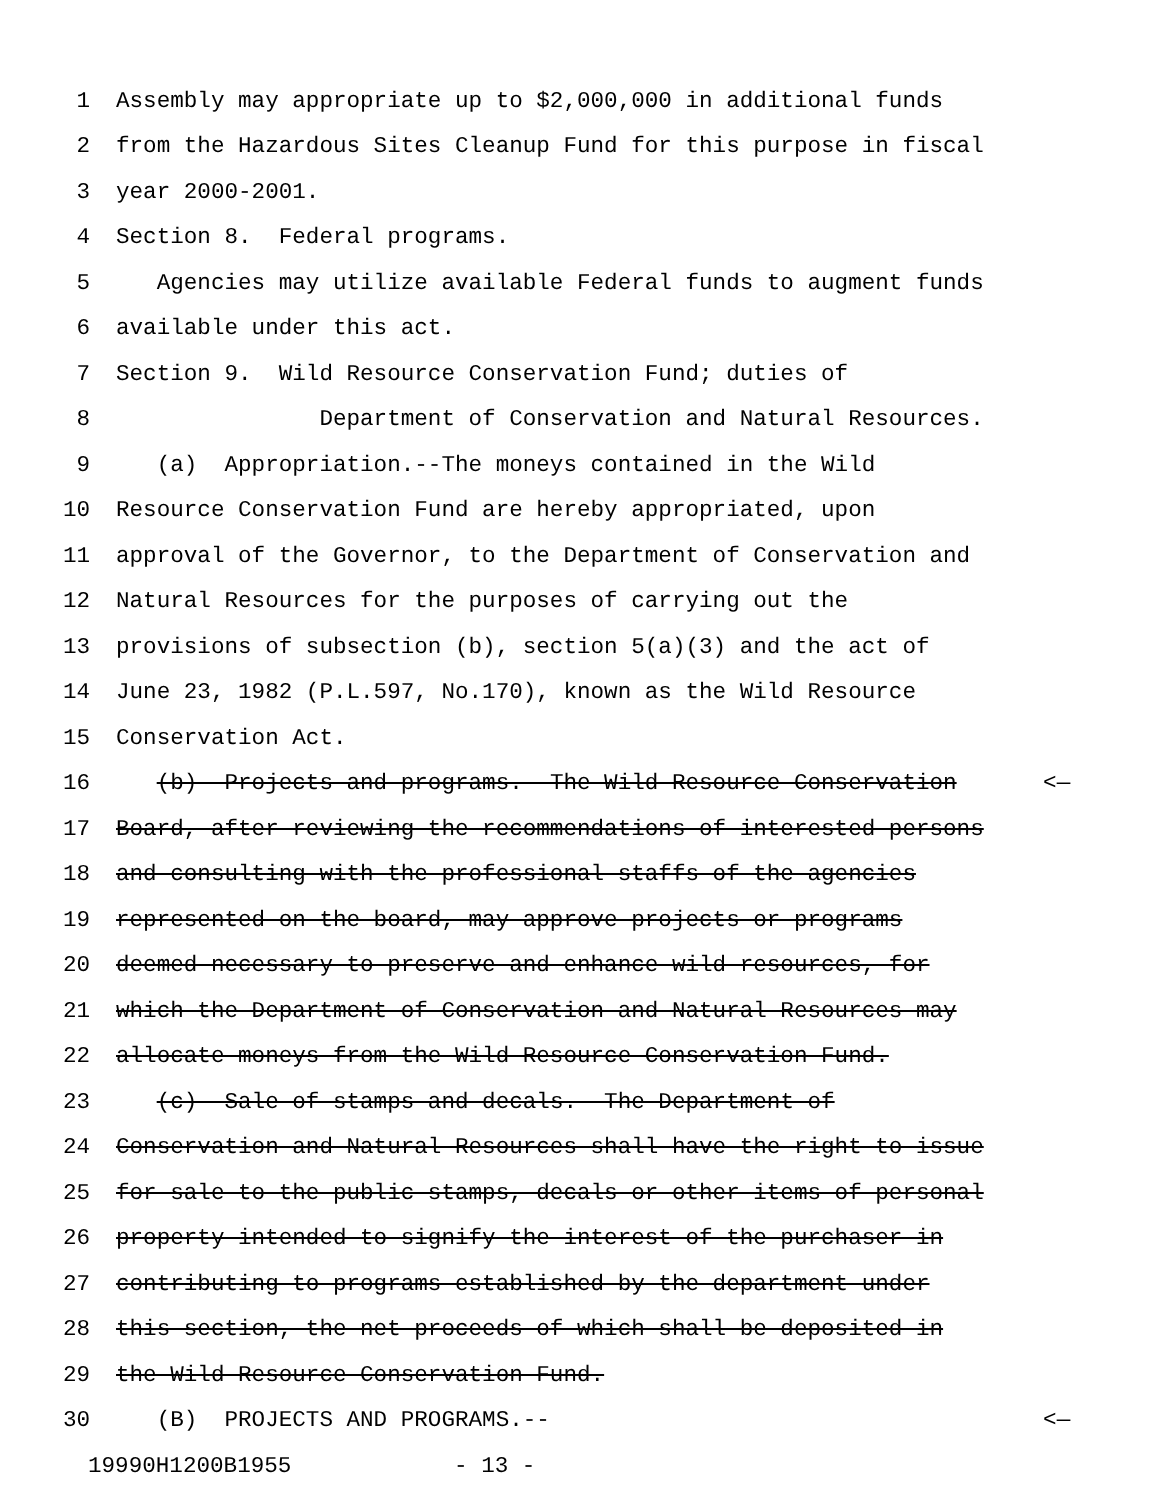1 Assembly may appropriate up to $2,000,000 in additional funds
2 from the Hazardous Sites Cleanup Fund for this purpose in fiscal
3 year 2000-2001.
4 Section 8. Federal programs.
5 Agencies may utilize available Federal funds to augment funds
6 available under this act.
7 Section 9. Wild Resource Conservation Fund; duties of
8 Department of Conservation and Natural Resources.
9 (a) Appropriation.--The moneys contained in the Wild
10 Resource Conservation Fund are hereby appropriated, upon
11 approval of the Governor, to the Department of Conservation and
12 Natural Resources for the purposes of carrying out the
13 provisions of subsection (b), section 5(a)(3) and the act of
14 June 23, 1982 (P.L.597, No.170), known as the Wild Resource
15 Conservation Act.
16 (b) Projects and programs.--The Wild Resource Conservation <—
17 Board, after reviewing the recommendations of interested persons
18 and consulting with the professional staffs of the agencies
19 represented on the board, may approve projects or programs
20 deemed necessary to preserve and enhance wild resources, for
21 which the Department of Conservation and Natural Resources may
22 allocate moneys from the Wild Resource Conservation Fund.
23 (c) Sale of stamps and decals.--The Department of
24 Conservation and Natural Resources shall have the right to issue
25 for sale to the public stamps, decals or other items of personal
26 property intended to signify the interest of the purchaser in
27 contributing to programs established by the department under
28 this section, the net proceeds of which shall be deposited in
29 the Wild Resource Conservation Fund.
30 (B) PROJECTS AND PROGRAMS.-- <—
19990H1200B1955 - 13 -